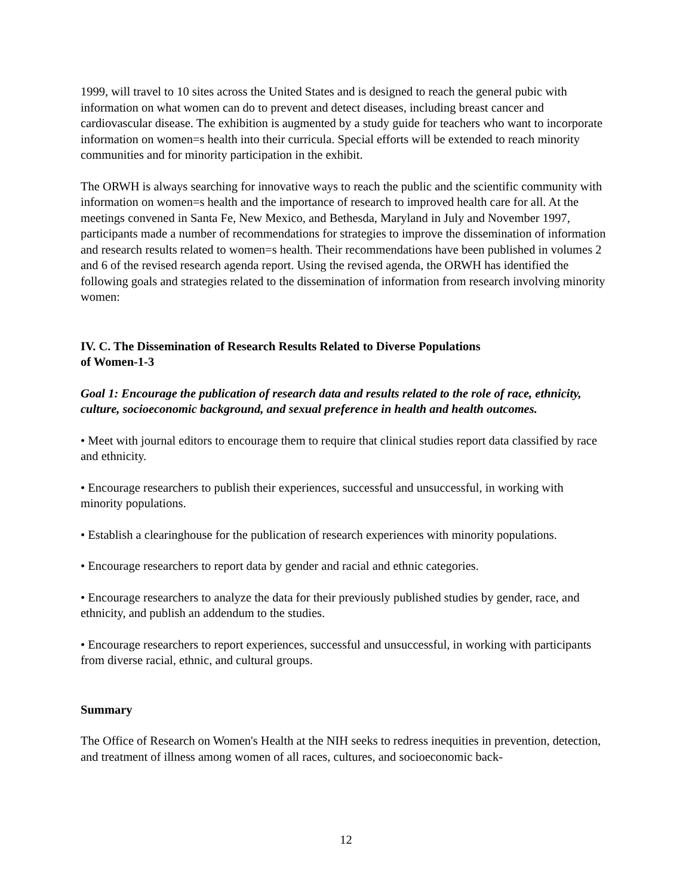1999, will travel to 10 sites across the United States and is designed to reach the general pubic with information on what women can do to prevent and detect diseases, including breast cancer and cardiovascular disease. The exhibition is augmented by a study guide for teachers who want to incorporate information on women=s health into their curricula. Special efforts will be extended to reach minority communities and for minority participation in the exhibit.
The ORWH is always searching for innovative ways to reach the public and the scientific community with information on women=s health and the importance of research to improved health care for all. At the meetings convened in Santa Fe, New Mexico, and Bethesda, Maryland in July and November 1997, participants made a number of recommendations for strategies to improve the dissemination of information and research results related to women=s health. Their recommendations have been published in volumes 2 and 6 of the revised research agenda report. Using the revised agenda, the ORWH has identified the following goals and strategies related to the dissemination of information from research involving minority women:
IV. C. The Dissemination of Research Results Related to Diverse Populations
of Women-1-3
Goal 1: Encourage the publication of research data and results related to the role of race, ethnicity, culture, socioeconomic background, and sexual preference in health and health outcomes.
• Meet with journal editors to encourage them to require that clinical studies report data classified by race and ethnicity.
• Encourage researchers to publish their experiences, successful and unsuccessful, in working with minority populations.
• Establish a clearinghouse for the publication of research experiences with minority populations.
• Encourage researchers to report data by gender and racial and ethnic categories.
• Encourage researchers to analyze the data for their previously published studies by gender, race, and ethnicity, and publish an addendum to the studies.
• Encourage researchers to report experiences, successful and unsuccessful, in working with participants from diverse racial, ethnic, and cultural groups.
Summary
The Office of Research on Women's Health at the NIH seeks to redress inequities in prevention, detection, and treatment of illness among women of all races, cultures, and socioeconomic back-
12